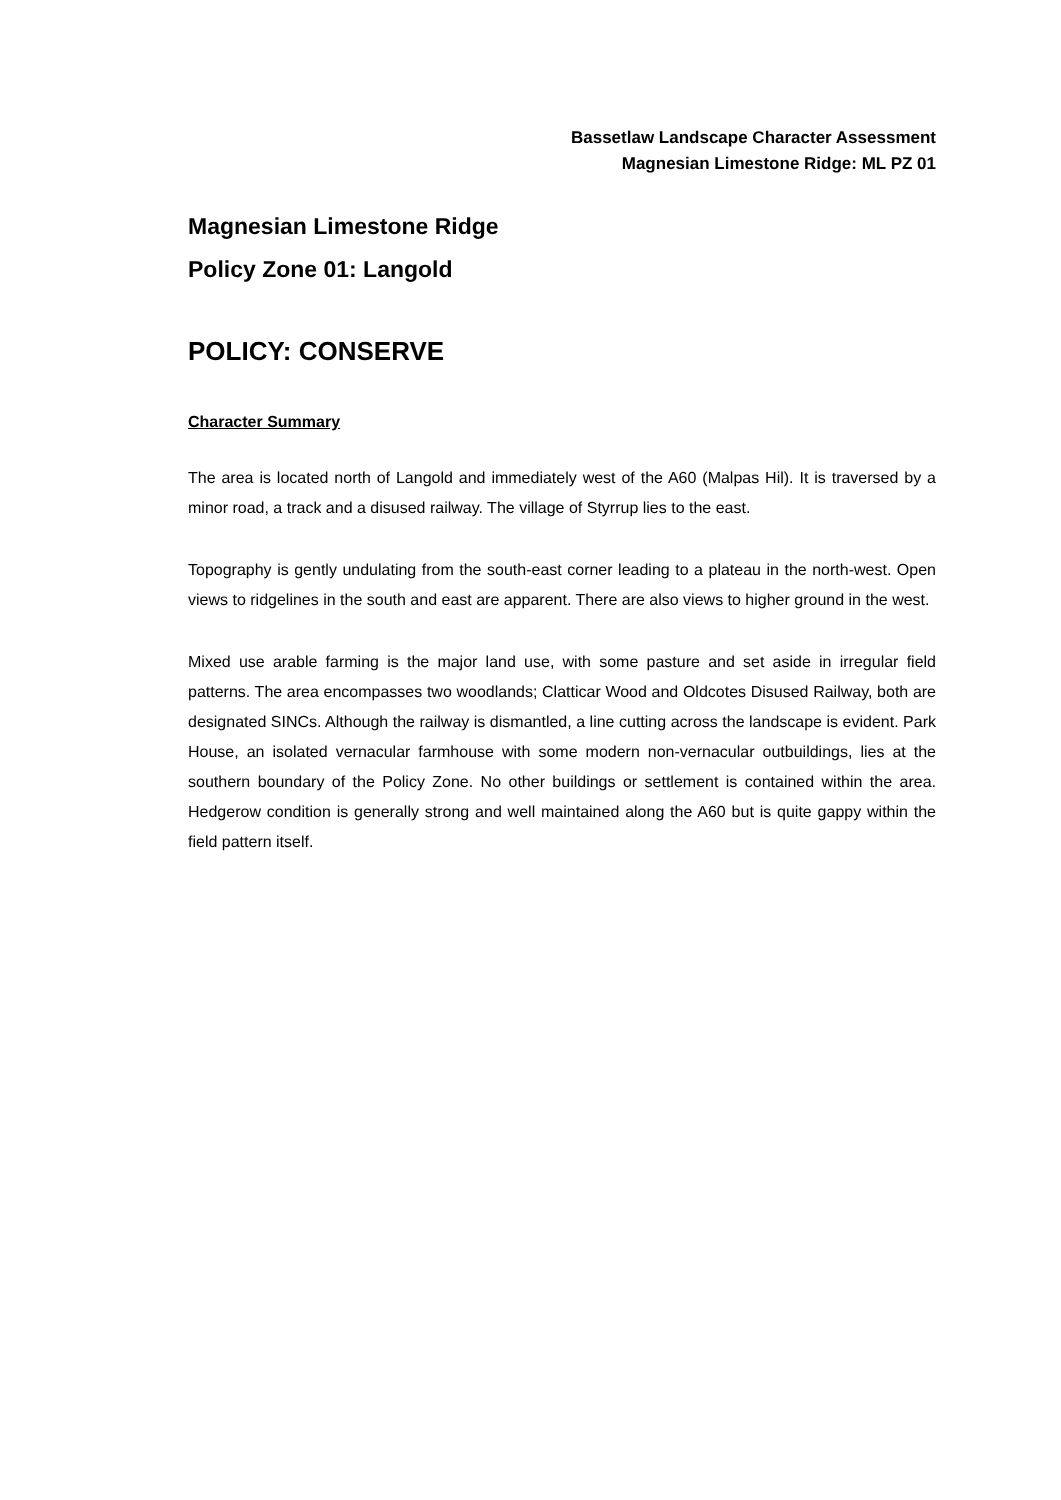Bassetlaw Landscape Character Assessment
Magnesian Limestone Ridge: ML PZ 01
Magnesian Limestone Ridge
Policy Zone 01: Langold
POLICY: CONSERVE
Character Summary
The area is located north of Langold and immediately west of the A60 (Malpas Hil). It is traversed by a minor road, a track and a disused railway. The village of Styrrup lies to the east.
Topography is gently undulating from the south-east corner leading to a plateau in the north-west. Open views to ridgelines in the south and east are apparent. There are also views to higher ground in the west.
Mixed use arable farming is the major land use, with some pasture and set aside in irregular field patterns. The area encompasses two woodlands; Clatticar Wood and Oldcotes Disused Railway, both are designated SINCs. Although the railway is dismantled, a line cutting across the landscape is evident. Park House, an isolated vernacular farmhouse with some modern non-vernacular outbuildings, lies at the southern boundary of the Policy Zone. No other buildings or settlement is contained within the area. Hedgerow condition is generally strong and well maintained along the A60 but is quite gappy within the field pattern itself.